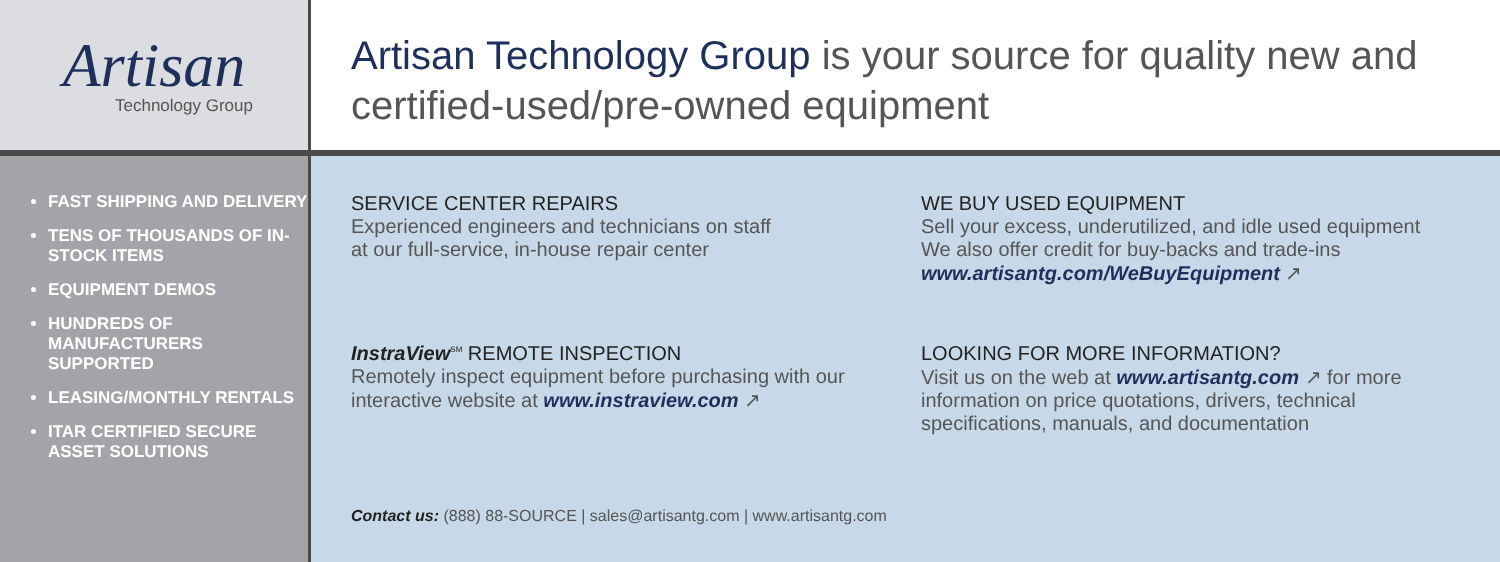Artisan
Technology Group
Artisan Technology Group is your source for quality new and certified-used/pre-owned equipment
FAST SHIPPING AND DELIVERY
TENS OF THOUSANDS OF IN-STOCK ITEMS
EQUIPMENT DEMOS
HUNDREDS OF MANUFACTURERS SUPPORTED
LEASING/MONTHLY RENTALS
ITAR CERTIFIED SECURE ASSET SOLUTIONS
SERVICE CENTER REPAIRS
Experienced engineers and technicians on staff
at our full-service, in-house repair center
WE BUY USED EQUIPMENT
Sell your excess, underutilized, and idle used equipment
We also offer credit for buy-backs and trade-ins
www.artisantg.com/WeBuyEquipment ↗
InstraView<sup>SM</sup> REMOTE INSPECTION
Remotely inspect equipment before purchasing with our interactive website at www.instraview.com ↗
LOOKING FOR MORE INFORMATION?
Visit us on the web at www.artisantg.com ↗ for more information on price quotations, drivers, technical specifications, manuals, and documentation
Contact us: (888) 88-SOURCE | sales@artisantg.com | www.artisantg.com